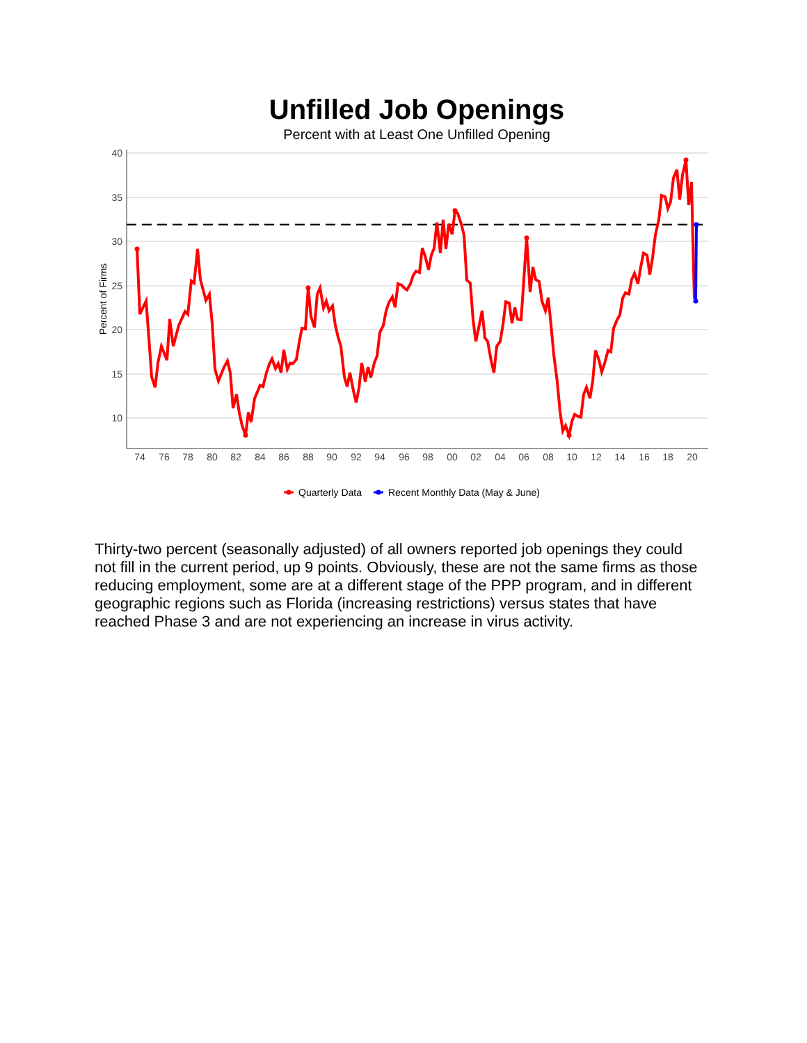Unfilled Job Openings
Percent with at Least One Unfilled Opening
40
35
30
25
20
15
10
74
76
78
80
82
84
86
88
90
92
94
96
98
00
02
04
06
08
10
12
14
16
18
20
Percent of Firms
Quarterly Data
Recent Monthly Data (May & June)
Thirty-two percent (seasonally adjusted) of all owners reported job openings they could not fill in the current period, up 9 points. Obviously, these are not the same firms as those reducing employment, some are at a different stage of the PPP program, and in different geographic regions such as Florida (increasing restrictions) versus states that have reached Phase 3 and are not experiencing an increase in virus activity.